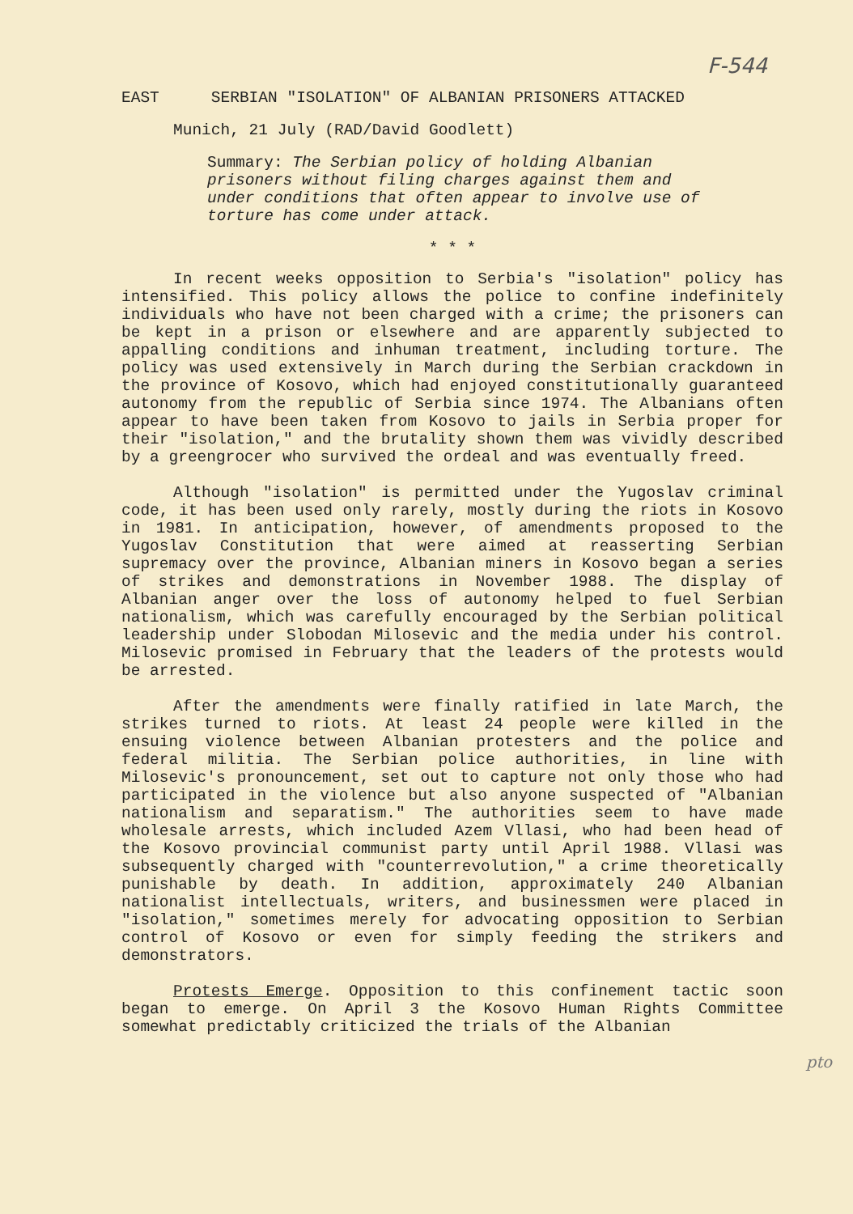F-544
EAST SERBIAN "ISOLATION" OF ALBANIAN PRISONERS ATTACKED
Munich, 21 July (RAD/David Goodlett)
Summary: The Serbian policy of holding Albanian prisoners without filing charges against them and under conditions that often appear to involve use of torture has come under attack.
* * *
In recent weeks opposition to Serbia's "isolation" policy has intensified. This policy allows the police to confine indefinitely individuals who have not been charged with a crime; the prisoners can be kept in a prison or elsewhere and are apparently subjected to appalling conditions and inhuman treatment, including torture. The policy was used extensively in March during the Serbian crackdown in the province of Kosovo, which had enjoyed constitutionally guaranteed autonomy from the republic of Serbia since 1974. The Albanians often appear to have been taken from Kosovo to jails in Serbia proper for their "isolation," and the brutality shown them was vividly described by a greengrocer who survived the ordeal and was eventually freed.
Although "isolation" is permitted under the Yugoslav criminal code, it has been used only rarely, mostly during the riots in Kosovo in 1981. In anticipation, however, of amendments proposed to the Yugoslav Constitution that were aimed at reasserting Serbian supremacy over the province, Albanian miners in Kosovo began a series of strikes and demonstrations in November 1988. The display of Albanian anger over the loss of autonomy helped to fuel Serbian nationalism, which was carefully encouraged by the Serbian political leadership under Slobodan Milosevic and the media under his control. Milosevic promised in February that the leaders of the protests would be arrested.
After the amendments were finally ratified in late March, the strikes turned to riots. At least 24 people were killed in the ensuing violence between Albanian protesters and the police and federal militia. The Serbian police authorities, in line with Milosevic's pronouncement, set out to capture not only those who had participated in the violence but also anyone suspected of "Albanian nationalism and separatism." The authorities seem to have made wholesale arrests, which included Azem Vllasi, who had been head of the Kosovo provincial communist party until April 1988. Vllasi was subsequently charged with "counterrevolution," a crime theoretically punishable by death. In addition, approximately 240 Albanian nationalist intellectuals, writers, and businessmen were placed in "isolation," sometimes merely for advocating opposition to Serbian control of Kosovo or even for simply feeding the strikers and demonstrators.
Protests Emerge. Opposition to this confinement tactic soon began to emerge. On April 3 the Kosovo Human Rights Committee somewhat predictably criticized the trials of the Albanian
pto